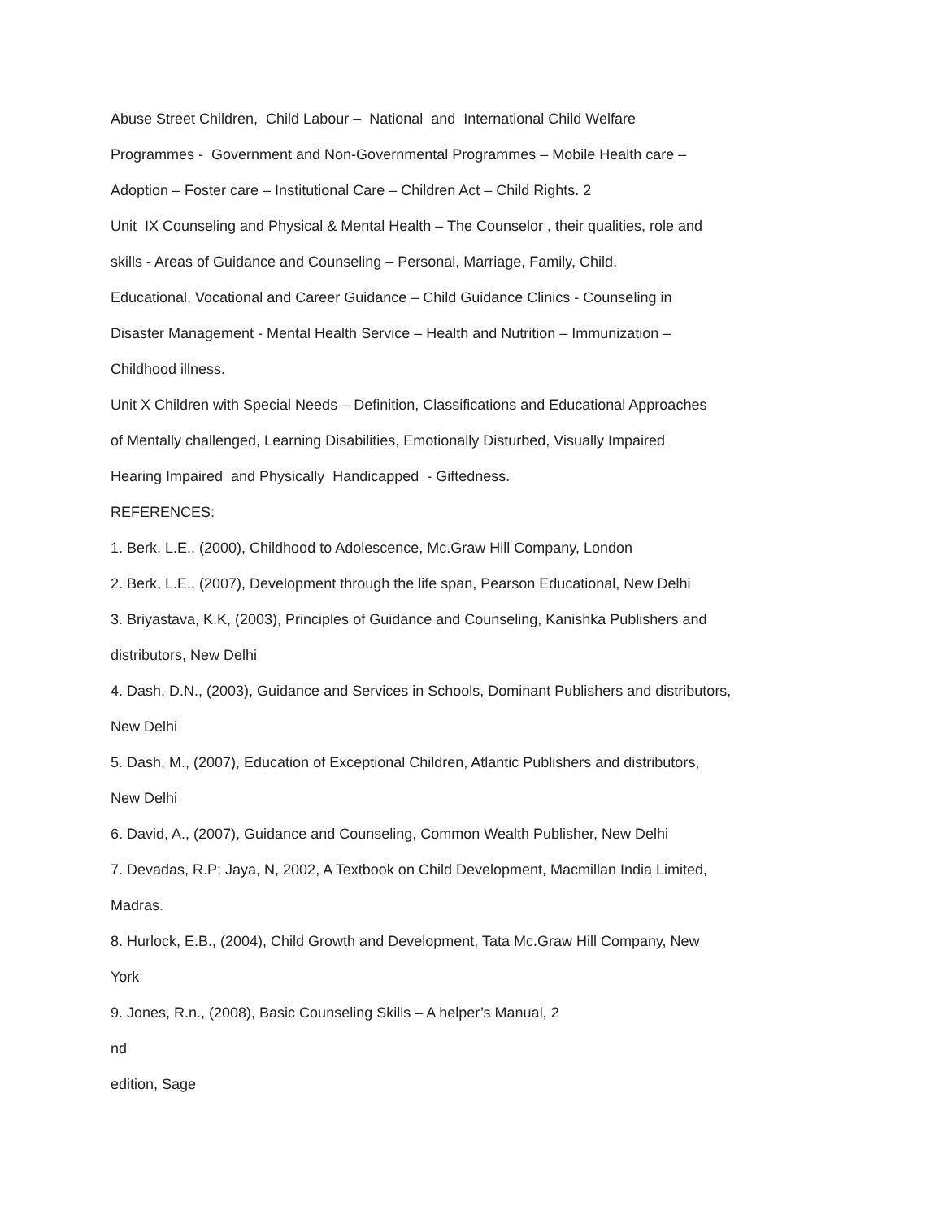Abuse Street Children, Child Labour – National and International Child Welfare
Programmes - Government and Non-Governmental Programmes – Mobile Health care –
Adoption – Foster care – Institutional Care – Children Act – Child Rights. 2
Unit IX Counseling and Physical & Mental Health – The Counselor , their qualities, role and
skills - Areas of Guidance and Counseling – Personal, Marriage, Family, Child,
Educational, Vocational and Career Guidance – Child Guidance Clinics - Counseling in
Disaster Management - Mental Health Service – Health and Nutrition – Immunization –
Childhood illness.
Unit X Children with Special Needs – Definition, Classifications and Educational Approaches
of Mentally challenged, Learning Disabilities, Emotionally Disturbed, Visually Impaired
Hearing Impaired and Physically Handicapped - Giftedness.
REFERENCES:
1. Berk, L.E., (2000), Childhood to Adolescence, Mc.Graw Hill Company, London
2. Berk, L.E., (2007), Development through the life span, Pearson Educational, New Delhi
3. Briyastava, K.K, (2003), Principles of Guidance and Counseling, Kanishka Publishers and
distributors, New Delhi
4. Dash, D.N., (2003), Guidance and Services in Schools, Dominant Publishers and distributors,
New Delhi
5. Dash, M., (2007), Education of Exceptional Children, Atlantic Publishers and distributors,
New Delhi
6. David, A., (2007), Guidance and Counseling, Common Wealth Publisher, New Delhi
7. Devadas, R.P; Jaya, N, 2002, A Textbook on Child Development, Macmillan India Limited,
Madras.
8. Hurlock, E.B., (2004), Child Growth and Development, Tata Mc.Graw Hill Company, New
York
9. Jones, R.n., (2008), Basic Counseling Skills – A helper’s Manual, 2
nd
edition, Sage